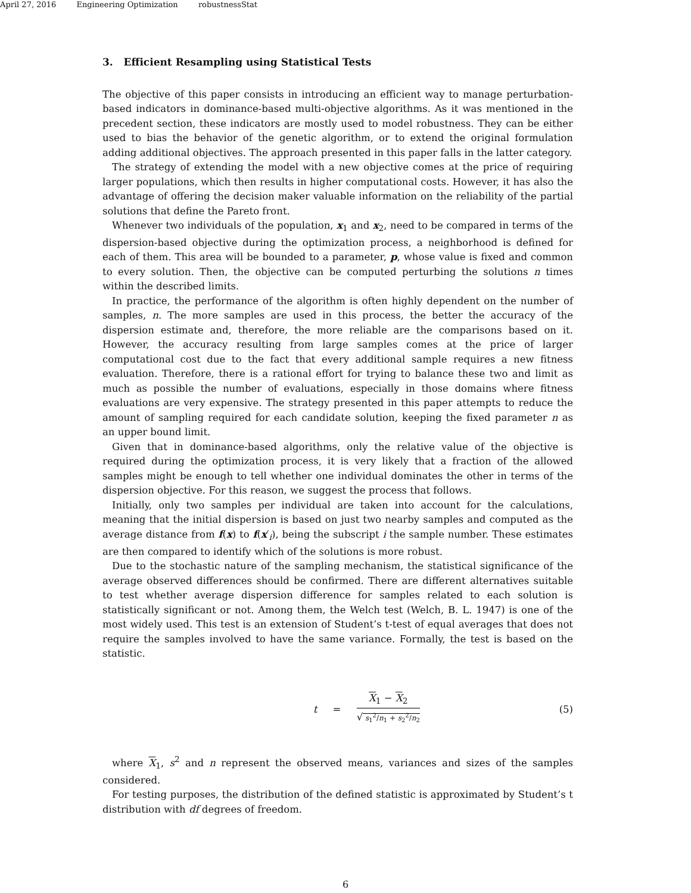April 27, 2016 Engineering Optimization robustnessStat
3. Efficient Resampling using Statistical Tests
The objective of this paper consists in introducing an efficient way to manage perturbation-based indicators in dominance-based multi-objective algorithms. As it was mentioned in the precedent section, these indicators are mostly used to model robustness. They can be either used to bias the behavior of the genetic algorithm, or to extend the original formulation adding additional objectives. The approach presented in this paper falls in the latter category.
The strategy of extending the model with a new objective comes at the price of requiring larger populations, which then results in higher computational costs. However, it has also the advantage of offering the decision maker valuable information on the reliability of the partial solutions that define the Pareto front.
Whenever two individuals of the population, x<sub>1</sub> and x<sub>2</sub>, need to be compared in terms of the dispersion-based objective during the optimization process, a neighborhood is defined for each of them. This area will be bounded to a parameter, p, whose value is fixed and common to every solution. Then, the objective can be computed perturbing the solutions n times within the described limits.
In practice, the performance of the algorithm is often highly dependent on the number of samples, n. The more samples are used in this process, the better the accuracy of the dispersion estimate and, therefore, the more reliable are the comparisons based on it. However, the accuracy resulting from large samples comes at the price of larger computational cost due to the fact that every additional sample requires a new fitness evaluation. Therefore, there is a rational effort for trying to balance these two and limit as much as possible the number of evaluations, especially in those domains where fitness evaluations are very expensive. The strategy presented in this paper attempts to reduce the amount of sampling required for each candidate solution, keeping the fixed parameter n as an upper bound limit.
Given that in dominance-based algorithms, only the relative value of the objective is required during the optimization process, it is very likely that a fraction of the allowed samples might be enough to tell whether one individual dominates the other in terms of the dispersion objective. For this reason, we suggest the process that follows.
Initially, only two samples per individual are taken into account for the calculations, meaning that the initial dispersion is based on just two nearby samples and computed as the average distance from f(x) to f(x′<sub>i</sub>), being the subscript i the sample number. These estimates are then compared to identify which of the solutions is more robust.
Due to the stochastic nature of the sampling mechanism, the statistical significance of the average observed differences should be confirmed. There are different alternatives suitable to test whether average dispersion difference for samples related to each solution is statistically significant or not. Among them, the Welch test (Welch, B. L. 1947) is one of the most widely used. This test is an extension of Student’s t-test of equal averages that does not require the samples involved to have the same variance. Formally, the test is based on the statistic.
t = X<sub>1</sub> − X<sub>2</sub> √ s<sub>1</sub><sup>2</sup>/n<sub>1</sub> + s<sub>2</sub><sup>2</sup>/n<sub>2</sub>
(5)
where X<sub>1</sub>, s<sup>2</sup> and n represent the observed means, variances and sizes of the samples considered.
For testing purposes, the distribution of the defined statistic is approximated by Student’s t distribution with df degrees of freedom.
6